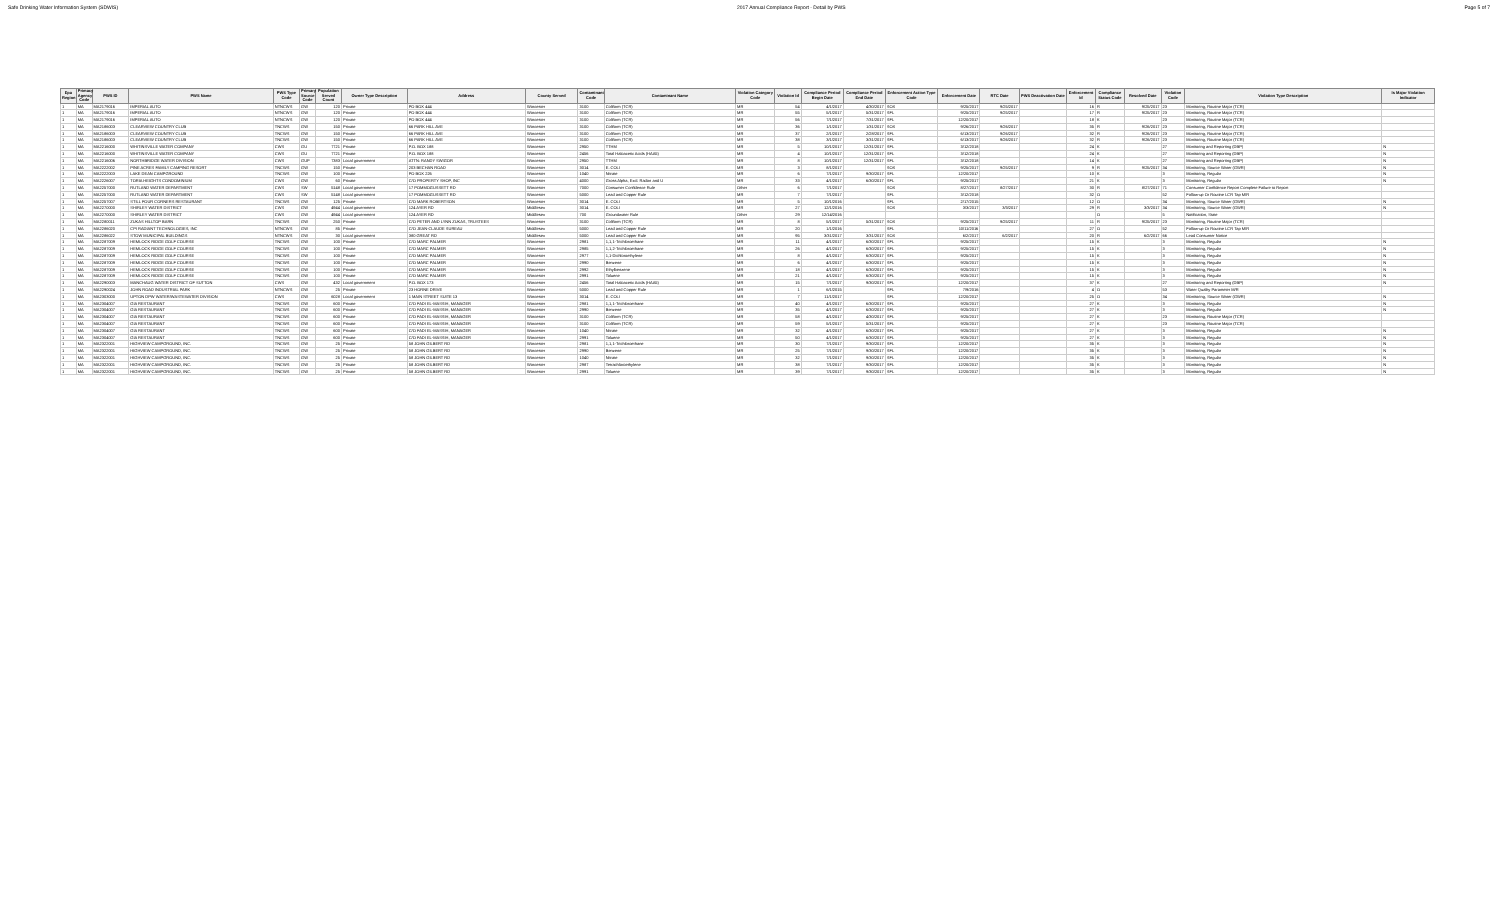Safe Drinking Water Information System (SDWIS) 2017 Annual Compliance Report - Detail by PWS Page 5 of 7
| Epa Region | Primacy Agency Code | PWS ID | PWS Name | PWS Type Code | Primary Source Code | Population Served Count | Owner Type Description | Address | County Served | Contaminant Code | Contaminant Name | Violation Category Code | Violation Id | Compliance Period Begin Date | Compliance Period End Date | Enforcement Action Type Code | Enforcement Date | RTC Date | PWS Deactivation Date | Enforcement Id | Compliance Status Code | Resolved Date | Violation Code | Violation Type Description | Is Major Violation Indicator |
| --- | --- | --- | --- | --- | --- | --- | --- | --- | --- | --- | --- | --- | --- | --- | --- | --- | --- | --- | --- | --- | --- | --- | --- | --- | --- |
| 1 | MA | MA2179016 | IMPERIAL AUTO | NTNCWS | GW | 120 | Private | PO BOX 444 | Worcester | 3100 | Coliform (TCR) | MR | 54 | 4/1/2017 | 4/30/2017 | SOX | 9/25/2017 | 9/25/2017 | | 16 | R | 9/25/2017 | 23 | Monitoring, Routine Major (TCR) | |
| 1 | MA | MA2179016 | IMPERIAL AUTO | NTNCWS | GW | 120 | Private | PO BOX 444 | Worcester | 3100 | Coliform (TCR) | MR | 55 | 5/1/2017 | 5/31/2017 | SFL | 9/25/2017 | 9/25/2017 | | 17 | R | 9/25/2017 | 23 | Monitoring, Routine Major (TCR) | |
| 1 | MA | MA2179016 | IMPERIAL AUTO | NTNCWS | GW | 120 | Private | PO BOX 444 | Worcester | 3100 | Coliform (TCR) | MR | 56 | 7/1/2017 | 7/31/2017 | SFL | 12/20/2017 | | | 18 | K | | 23 | Monitoring, Routine Major (TCR) | |
| 1 | MA | MA2186003 | CLEARVIEW COUNTRY CLUB | TNCWS | GW | 150 | Private | 66 PARK HILL AVE | Worcester | 3100 | Coliform (TCR) | MR | 36 | 1/1/2017 | 1/31/2017 | SOX | 9/26/2017 | 9/26/2017 | | 35 | R | 9/26/2017 | 23 | Monitoring, Routine Major (TCR) | |
| 1 | MA | MA2186003 | CLEARVIEW COUNTRY CLUB | TNCWS | GW | 150 | Private | 66 PARK HILL AVE | Worcester | 3100 | Coliform (TCR) | MR | 37 | 2/1/2017 | 2/28/2017 | SFL | 6/13/2017 | 9/26/2017 | | 32 | R | 9/26/2017 | 23 | Monitoring, Routine Major (TCR) | |
| 1 | MA | MA2186003 | CLEARVIEW COUNTRY CLUB | TNCWS | GW | 150 | Private | 66 PARK HILL AVE | Worcester | 3100 | Coliform (TCR) | MR | 38 | 3/1/2017 | 3/31/2017 | SFL | 6/13/2017 | 9/26/2017 | | 32 | R | 9/26/2017 | 23 | Monitoring, Routine Major (TCR) | |
| 1 | MA | MA2216000 | WHITINSVILLE WATER COMPANY | CWS | GU | 7721 | Private | P.O. BOX 188 | Worcester | 2950 | TTHM | MR | 5 | 10/1/2017 | 12/31/2017 | SFL | 3/12/2018 | | | 24 | K | | 27 | Monitoring and Reporting (DBP) | N |
| 1 | MA | MA2216000 | WHITINSVILLE WATER COMPANY | CWS | GU | 7721 | Private | P.O. BOX 188 | Worcester | 2456 | Total Haloacetic Acids (HAA5) | MR | 4 | 10/1/2017 | 12/31/2017 | SFL | 3/12/2018 | | | 24 | K | | 27 | Monitoring and Reporting (DBP) | N |
| 1 | MA | MA2216006 | NORTHBRIDGE WATER DIVISION | CWS | GUP | 7383 | Local government | ATTN: RANDY SWIGOR | Worcester | 2950 | TTHM | MR | 8 | 10/1/2017 | 12/31/2017 | SFL | 3/12/2018 | | | 14 | K | | 27 | Monitoring and Reporting (DBP) | N |
| 1 | MA | MA2222002 | PINE ACRES FAMILY CAMPING RESORT | TNCWS | GW | 150 | Private | 203 BECHAN ROAD | Worcester | 3014 | E. COLI | MR | 3 | 8/1/2017 | | SOX | 9/25/2017 | 9/25/2017 | | 9 | R | 9/25/2017 | 34 | Monitoring, Source Water (GWR) | N |
| 1 | MA | MA2222003 | LAKE DEAN CAMPGROUND | TNCWS | GW | 100 | Private | PO BOX 226 | Worcester | 1040 | Nitrate | MR | 6 | 7/1/2017 | 9/30/2017 | SFL | 12/20/2017 | | | 10 | K | | 3 | Monitoring, Regular | N |
| 1 | MA | MA2226007 | TORIA HEIGHTS CONDOMINIUM | CWS | GW | 60 | Private | C/O PROPERTY SHOP, INC | Worcester | 4000 | Gross Alpha, Excl. Radon and U | MR | 33 | 4/1/2017 | 6/30/2017 | SFL | 9/25/2017 | | | 21 | K | | 3 | Monitoring, Regular | N |
| 1 | MA | MA2257000 | RUTLAND WATER DEPARTMENT | CWS | SW | 5148 | Local government | 17 POMMOGUSSETT RD | Worcester | 7000 | Consumer Confidence Rule | Other | 6 | 7/1/2017 | | SOX | 8/27/2017 | 8/27/2017 | | 30 | R | 8/27/2017 | 71 | Consumer Confidence Report Complete Failure to Report | |
| 1 | MA | MA2257000 | RUTLAND WATER DEPARTMENT | CWS | SW | 5148 | Local government | 17 POMMOGUSSETT RD | Worcester | 5000 | Lead and Copper Rule | MR | 7 | 7/1/2017 | | SFL | 3/12/2018 | | | 32 | O | | 52 | Follow-up Or Routine LCR Tap M/R | |
| 1 | MA | MA2257007 | STILL FOUR CORNERS RESTAURANT | TNCWS | GW | 125 | Private | C/O MARK ROBERTSON | Worcester | 3014 | E. COLI | MR | 5 | 10/1/2016 | | SFL | 2/17/2015 | | | 12 | O | | 34 | Monitoring, Source Water (GWR) | N |
| 1 | MA | MA2270000 | SHIRLEY WATER DISTRICT | CWS | GW | 4944 | Local government | 124 AYER RD | Middlesex | 3014 | E. COLI | MR | 27 | 12/1/2016 | | SOX | 3/3/2017 | 3/3/2017 | | 29 | R | 3/3/2017 | 34 | Monitoring, Source Water (GWR) | N |
| 1 | MA | MA2270000 | SHIRLEY WATER DISTRICT | CWS | GW | 4944 | Local government | 124 AYER RD | Middlesex | 700 | Groundwater Rule | Other | 29 | 12/14/2016 | | | | | | | O | | 5 | Notification, State | |
| 1 | MA | MA2280011 | ZUKAS HILLTOP BARN | TNCWS | GW | 250 | Private | C/O PETER AND LYNN ZUKAS, TRUSTEES | Worcester | 3100 | Coliform (TCR) | MR | 8 | 5/1/2017 | 5/31/2017 | SOX | 9/25/2017 | 9/25/2017 | | 11 | R | 9/25/2017 | 23 | Monitoring, Routine Major (TCR) | |
| 1 | MA | MA2286020 | CPI RADIANT TECHNOLOGIES, INC | NTNCWS | GW | 85 | Private | C/O JEAN-CLAUDE SUREAU | Middlesex | 5000 | Lead and Copper Rule | MR | 20 | 1/1/2016 | | SFL | 10/11/2016 | | | 27 | O | | 52 | Follow-up Or Routine LCR Tap M/R | |
| 1 | MA | MA2286022 | STOW MUNICIPAL BUILDINGS | NTNCWS | GW | 30 | Local government | 380 GREAT RD | Middlesex | 5000 | Lead and Copper Rule | MR | 95 | 3/31/2017 | 3/31/2017 | SOX | 6/2/2017 | 6/2/2017 | | 20 | R | 6/2/2017 | 66 | Lead Consumer Notice | |
| 1 | MA | MA2287009 | HEMLOCK RIDGE GOLF COURSE | TNCWS | GW | 100 | Private | C/O MARC PALMER | Worcester | 2981 | 1,1,1-Trichloroethane | MR | 11 | 4/1/2017 | 6/30/2017 | SFL | 9/25/2017 | | | 15 | K | | 3 | Monitoring, Regular | N |
| 1 | MA | MA2287009 | HEMLOCK RIDGE GOLF COURSE | TNCWS | GW | 100 | Private | C/O MARC PALMER | Worcester | 2985 | 1,1,2-Trichloroethane | MR | 26 | 4/1/2017 | 6/30/2017 | SFL | 9/25/2017 | | | 15 | K | | 3 | Monitoring, Regular | N |
| 1 | MA | MA2287009 | HEMLOCK RIDGE GOLF COURSE | TNCWS | GW | 100 | Private | C/O MARC PALMER | Worcester | 2977 | 1,1-Dichloroethylene | MR | 8 | 4/1/2017 | 6/30/2017 | SFL | 9/25/2017 | | | 15 | K | | 3 | Monitoring, Regular | N |
| 1 | MA | MA2287009 | HEMLOCK RIDGE GOLF COURSE | TNCWS | GW | 100 | Private | C/O MARC PALMER | Worcester | 2990 | Benzene | MR | 6 | 4/1/2017 | 6/30/2017 | SFL | 9/25/2017 | | | 15 | K | | 3 | Monitoring, Regular | N |
| 1 | MA | MA2287009 | HEMLOCK RIDGE GOLF COURSE | TNCWS | GW | 100 | Private | C/O MARC PALMER | Worcester | 2992 | Ethylbenzene | MR | 18 | 4/1/2017 | 6/30/2017 | SFL | 9/25/2017 | | | 15 | K | | 3 | Monitoring, Regular | N |
| 1 | MA | MA2287009 | HEMLOCK RIDGE GOLF COURSE | TNCWS | GW | 100 | Private | C/O MARC PALMER | Worcester | 2991 | Toluene | MR | 21 | 4/1/2017 | 6/30/2017 | SFL | 9/25/2017 | | | 15 | K | | 3 | Monitoring, Regular | N |
| 1 | MA | MA2290003 | MANCHAUG WATER DISTRICT OF SUTTON | CWS | GW | 432 | Local government | P.O. BOX 173 | Worcester | 2456 | Total Haloacetic Acids (HAA5) | MR | 15 | 7/1/2017 | 9/30/2017 | SFL | 12/20/2017 | | | 37 | K | | 27 | Monitoring and Reporting (DBP) | N |
| 1 | MA | MA2290024 | JOHN ROAD INDUSTRIAL PARK | NTNCWS | GW | 25 | Private | 23 HORNE DRIVE | Worcester | 5000 | Lead and Copper Rule | MR | 1 | 6/1/2015 | | SFL | 7/9/2016 | | | 4 | O | | 53 | Water Quality Parameter M/R | |
| 1 | MA | MA2303000 | UPTON DPW WATER/WASTEWATER DIVISION | CWS | GW | 6028 | Local government | 1 MAIN STREET SUITE 13 | Worcester | 3014 | E. COLI | MR | 7 | 11/1/2017 | | SFL | 12/20/2017 | | | 25 | O | | 34 | Monitoring, Source Water (GWR) | N |
| 1 | MA | MA2304007 | GIA RESTAURANT | TNCWS | GW | 600 | Private | C/O FADI EL-MASSIH, MANAGER | Worcester | 2981 | 1,1,1-Trichloroethane | MR | 40 | 4/1/2017 | 6/30/2017 | SFL | 9/25/2017 | | | 27 | K | | 3 | Monitoring, Regular | N |
| 1 | MA | MA2304007 | GIA RESTAURANT | TNCWS | GW | 600 | Private | C/O FADI EL-MASSIH, MANAGER | Worcester | 2990 | Benzene | MR | 35 | 4/1/2017 | 6/30/2017 | SFL | 9/25/2017 | | | 27 | K | | 3 | Monitoring, Regular | N |
| 1 | MA | MA2304007 | GIA RESTAURANT | TNCWS | GW | 600 | Private | C/O FADI EL-MASSIH, MANAGER | Worcester | 3100 | Coliform (TCR) | MR | 58 | 4/1/2017 | 4/30/2017 | SFL | 9/25/2017 | | | 27 | K | | 23 | Monitoring, Routine Major (TCR) | |
| 1 | MA | MA2304007 | GIA RESTAURANT | TNCWS | GW | 600 | Private | C/O FADI EL-MASSIH, MANAGER | Worcester | 3100 | Coliform (TCR) | MR | 59 | 5/1/2017 | 5/31/2017 | SFL | 9/25/2017 | | | 27 | K | | 23 | Monitoring, Routine Major (TCR) | |
| 1 | MA | MA2304007 | GIA RESTAURANT | TNCWS | GW | 600 | Private | C/O FADI EL-MASSIH, MANAGER | Worcester | 1040 | Nitrate | MR | 32 | 4/1/2017 | 6/30/2017 | SFL | 9/25/2017 | | | 27 | K | | 3 | Monitoring, Regular | N |
| 1 | MA | MA2304007 | GIA RESTAURANT | TNCWS | GW | 600 | Private | C/O FADI EL-MASSIH, MANAGER | Worcester | 2991 | Toluene | MR | 50 | 4/1/2017 | 6/30/2017 | SFL | 9/25/2017 | | | 27 | K | | 3 | Monitoring, Regular | N |
| 1 | MA | MA2322001 | HIGHVIEW CAMPGROUND, INC. | TNCWS | GW | 25 | Private | 58 JOHN GILBERT RD | Worcester | 2981 | 1,1,1-Trichloroethane | MR | 30 | 7/1/2017 | 9/30/2017 | SFL | 12/20/2017 | | | 35 | K | | 3 | Monitoring, Regular | N |
| 1 | MA | MA2322001 | HIGHVIEW CAMPGROUND, INC. | TNCWS | GW | 25 | Private | 58 JOHN GILBERT RD | Worcester | 2990 | Benzene | MR | 25 | 7/1/2017 | 9/30/2017 | SFL | 12/20/2017 | | | 35 | K | | 3 | Monitoring, Regular | N |
| 1 | MA | MA2322001 | HIGHVIEW CAMPGROUND, INC. | TNCWS | GW | 25 | Private | 58 JOHN GILBERT RD | Worcester | 1040 | Nitrate | MR | 32 | 7/1/2017 | 9/30/2017 | SFL | 12/20/2017 | | | 35 | K | | 3 | Monitoring, Regular | N |
| 1 | MA | MA2322001 | HIGHVIEW CAMPGROUND, INC. | TNCWS | GW | 25 | Private | 58 JOHN GILBERT RD | Worcester | 2987 | Tetrachloroethylene | MR | 38 | 7/1/2017 | 9/30/2017 | SFL | 12/20/2017 | | | 35 | K | | 3 | Monitoring, Regular | N |
| 1 | MA | MA2322001 | HIGHVIEW CAMPGROUND, INC. | TNCWS | GW | 25 | Private | 58 JOHN GILBERT RD | Worcester | 2991 | Toluene | MR | 39 | 7/1/2017 | 9/30/2017 | SFL | 12/20/2017 | | | 35 | K | | 3 | Monitoring, Regular | N |